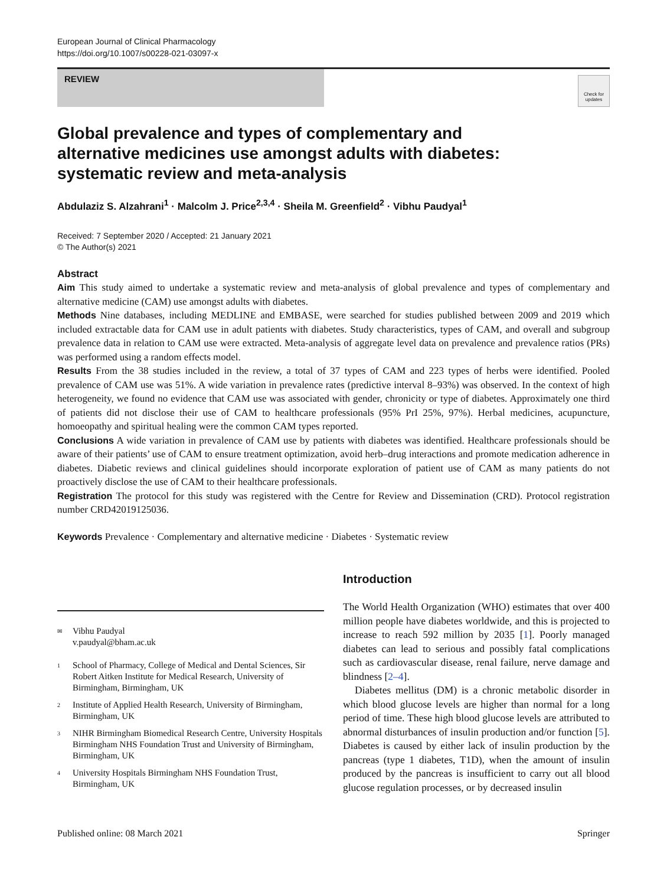European Journal of Clinical Pharmacology
https://doi.org/10.1007/s00228-021-03097-x
REVIEW
Check for updates
Global prevalence and types of complementary and alternative medicines use amongst adults with diabetes: systematic review and meta-analysis
Abdulaziz S. Alzahrani<sup>1</sup> · Malcolm J. Price<sup>2,3,4</sup> · Sheila M. Greenfield<sup>2</sup> · Vibhu Paudyal<sup>1</sup>
Received: 7 September 2020 / Accepted: 21 January 2021
© The Author(s) 2021
Abstract
Aim This study aimed to undertake a systematic review and meta-analysis of global prevalence and types of complementary and alternative medicine (CAM) use amongst adults with diabetes.
Methods Nine databases, including MEDLINE and EMBASE, were searched for studies published between 2009 and 2019 which included extractable data for CAM use in adult patients with diabetes. Study characteristics, types of CAM, and overall and subgroup prevalence data in relation to CAM use were extracted. Meta-analysis of aggregate level data on prevalence and prevalence ratios (PRs) was performed using a random effects model.
Results From the 38 studies included in the review, a total of 37 types of CAM and 223 types of herbs were identified. Pooled prevalence of CAM use was 51%. A wide variation in prevalence rates (predictive interval 8–93%) was observed. In the context of high heterogeneity, we found no evidence that CAM use was associated with gender, chronicity or type of diabetes. Approximately one third of patients did not disclose their use of CAM to healthcare professionals (95% PrI 25%, 97%). Herbal medicines, acupuncture, homoeopathy and spiritual healing were the common CAM types reported.
Conclusions A wide variation in prevalence of CAM use by patients with diabetes was identified. Healthcare professionals should be aware of their patients’ use of CAM to ensure treatment optimization, avoid herb–drug interactions and promote medication adherence in diabetes. Diabetic reviews and clinical guidelines should incorporate exploration of patient use of CAM as many patients do not proactively disclose the use of CAM to their healthcare professionals.
Registration The protocol for this study was registered with the Centre for Review and Dissemination (CRD). Protocol registration number CRD42019125036.
Keywords Prevalence · Complementary and alternative medicine · Diabetes · Systematic review
✉
Vibhu Paudyal
v.paudyal@bham.ac.uk
1
School of Pharmacy, College of Medical and Dental Sciences, Sir Robert Aitken Institute for Medical Research, University of Birmingham, Birmingham, UK
2
Institute of Applied Health Research, University of Birmingham, Birmingham, UK
3
NIHR Birmingham Biomedical Research Centre, University Hospitals Birmingham NHS Foundation Trust and University of Birmingham, Birmingham, UK
4
University Hospitals Birmingham NHS Foundation Trust, Birmingham, UK
Introduction
The World Health Organization (WHO) estimates that over 400 million people have diabetes worldwide, and this is projected to increase to reach 592 million by 2035 [1]. Poorly managed diabetes can lead to serious and possibly fatal complications such as cardiovascular disease, renal failure, nerve damage and blindness [2–4].
Diabetes mellitus (DM) is a chronic metabolic disorder in which blood glucose levels are higher than normal for a long period of time. These high blood glucose levels are attributed to abnormal disturbances of insulin production and/or function [5]. Diabetes is caused by either lack of insulin production by the pancreas (type 1 diabetes, T1D), when the amount of insulin produced by the pancreas is insufficient to carry out all blood glucose regulation processes, or by decreased insulin
Published online: 08 March 2021 Springer